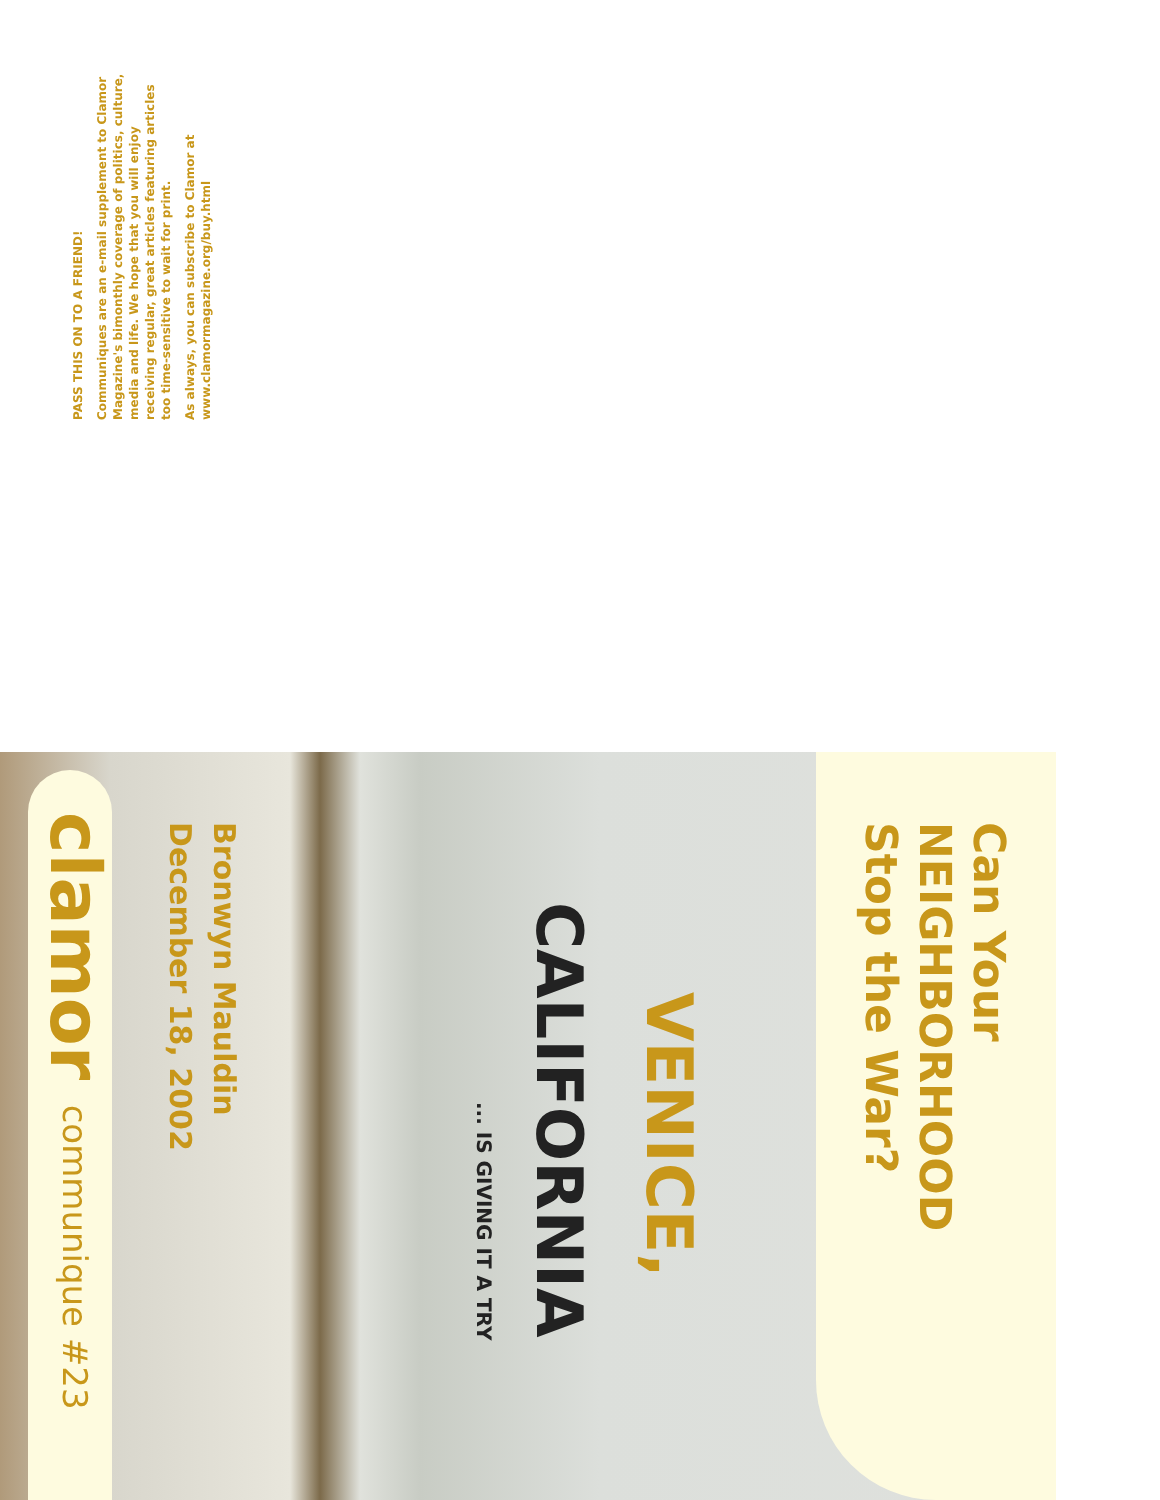PASS THIS ON TO A FRIEND!
Communiques are an e-mail supplement to Clamor Magazine's bimonthly coverage of politics, culture, media and life. We hope that you will enjoy receiving regular, great articles featuring articles too time-sensitive to wait for print.
As always, you can subscribe to Clamor at www.clamormagazine.org/buy.html
Can Your
NEIGHBORHOOD
Stop the War?
VENICE,
CALIFORNIA
... IS GIVING IT A TRY
Bronwyn Mauldin
December 18, 2002
clamor communique #23